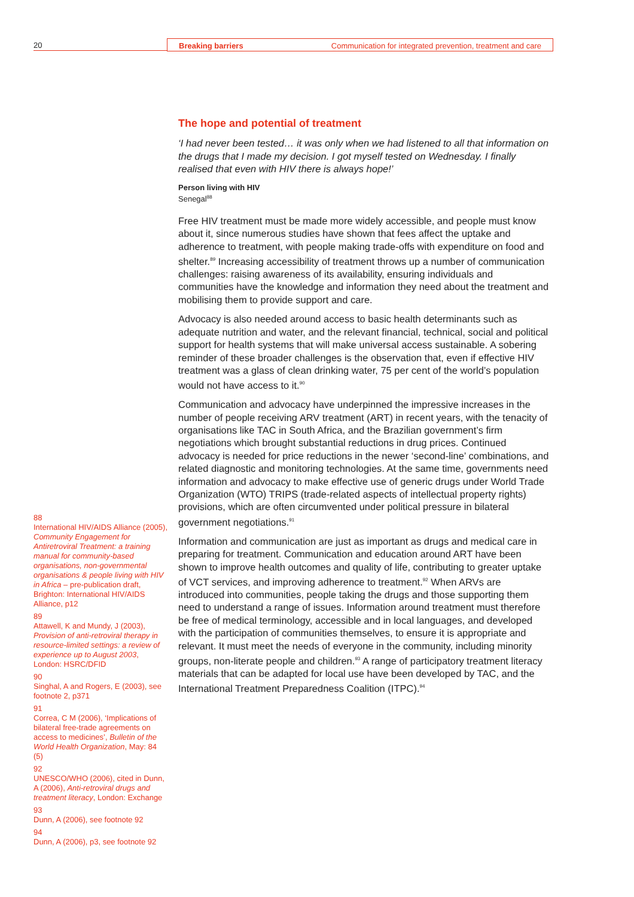20 Breaking barriers Communication for integrated prevention, treatment and care
The hope and potential of treatment
‘I had never been tested… it was only when we had listened to all that information on the drugs that I made my decision. I got myself tested on Wednesday. I finally realised that even with HIV there is always hope!’
Person living with HIV
Senegal<sup>88</sup>
Free HIV treatment must be made more widely accessible, and people must know about it, since numerous studies have shown that fees affect the uptake and adherence to treatment, with people making trade-offs with expenditure on food and shelter.<sup>89</sup> Increasing accessibility of treatment throws up a number of communication challenges: raising awareness of its availability, ensuring individuals and communities have the knowledge and information they need about the treatment and mobilising them to provide support and care.
Advocacy is also needed around access to basic health determinants such as adequate nutrition and water, and the relevant financial, technical, social and political support for health systems that will make universal access sustainable. A sobering reminder of these broader challenges is the observation that, even if effective HIV treatment was a glass of clean drinking water, 75 per cent of the world’s population would not have access to it.<sup>90</sup>
Communication and advocacy have underpinned the impressive increases in the number of people receiving ARV treatment (ART) in recent years, with the tenacity of organisations like TAC in South Africa, and the Brazilian government’s firm negotiations which brought substantial reductions in drug prices. Continued advocacy is needed for price reductions in the newer ‘second-line’ combinations, and related diagnostic and monitoring technologies. At the same time, governments need information and advocacy to make effective use of generic drugs under World Trade Organization (WTO) TRIPS (trade-related aspects of intellectual property rights) provisions, which are often circumvented under political pressure in bilateral government negotiations.<sup>91</sup>
Information and communication are just as important as drugs and medical care in preparing for treatment. Communication and education around ART have been shown to improve health outcomes and quality of life, contributing to greater uptake of VCT services, and improving adherence to treatment.<sup>92</sup> When ARVs are introduced into communities, people taking the drugs and those supporting them need to understand a range of issues. Information around treatment must therefore be free of medical terminology, accessible and in local languages, and developed with the participation of communities themselves, to ensure it is appropriate and relevant. It must meet the needs of everyone in the community, including minority groups, non-literate people and children.<sup>93</sup> A range of participatory treatment literacy materials that can be adapted for local use have been developed by TAC, and the International Treatment Preparedness Coalition (ITPC).<sup>94</sup>
88
International HIV/AIDS Alliance (2005), Community Engagement for Antiretroviral Treatment: a training manual for community-based organisations, non-governmental organisations & people living with HIV in Africa – pre-publication draft, Brighton: International HIV/AIDS Alliance, p12
89
Attawell, K and Mundy, J (2003), Provision of anti-retroviral therapy in resource-limited settings: a review of experience up to August 2003, London: HSRC/DFID
90
Singhal, A and Rogers, E (2003), see footnote 2, p371
91
Correa, C M (2006), ‘Implications of bilateral free-trade agreements on access to medicines’, Bulletin of the World Health Organization, May: 84 (5)
92
UNESCO/WHO (2006), cited in Dunn, A (2006), Anti-retroviral drugs and treatment literacy, London: Exchange
93
Dunn, A (2006), see footnote 92
94
Dunn, A (2006), p3, see footnote 92